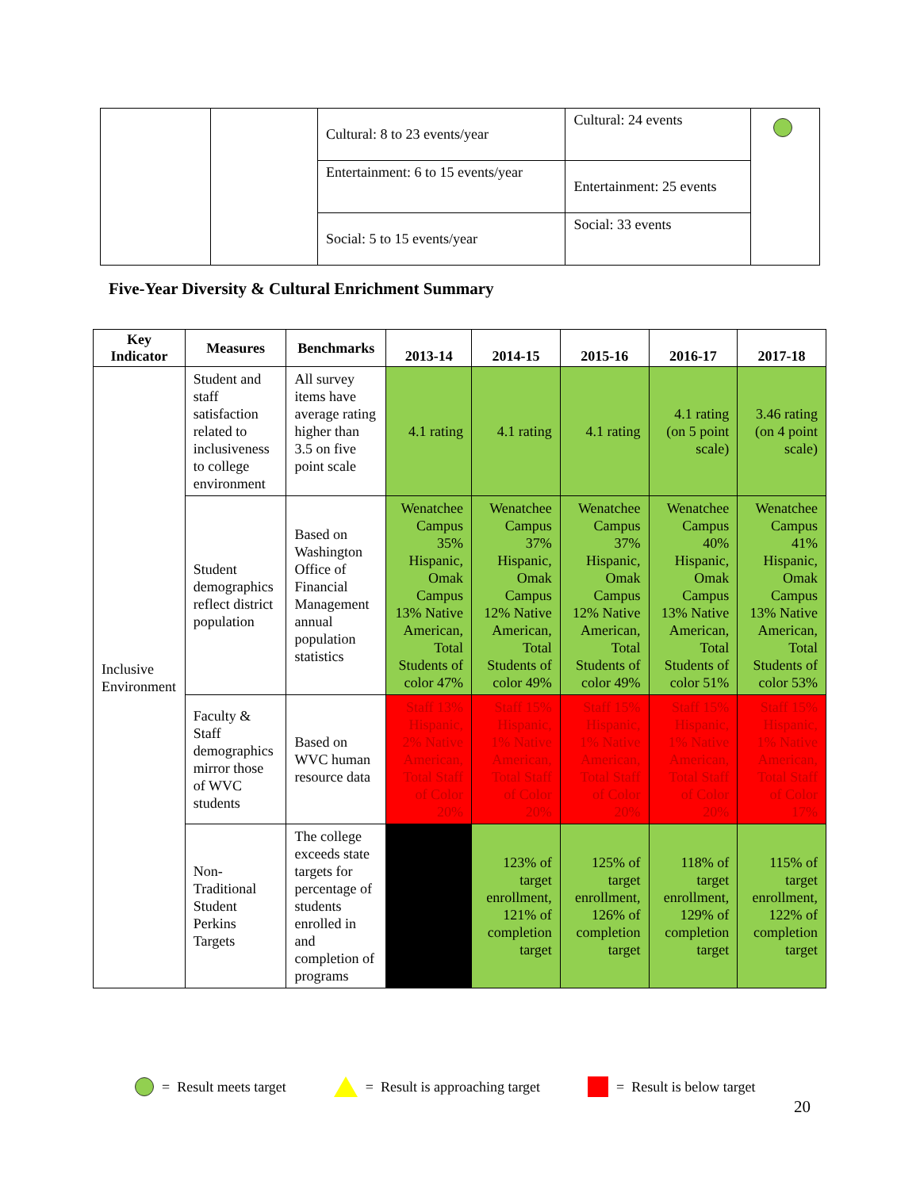| | | Cultural: 8 to 23 events/year | Cultural: 24 events | |
| | | Entertainment: 6 to 15 events/year | Entertainment: 25 events | |
| | | Social: 5 to 15 events/year | Social: 33 events | |
Five-Year Diversity & Cultural Enrichment Summary
| Key Indicator | Measures | Benchmarks | 2013-14 | 2014-15 | 2015-16 | 2016-17 | 2017-18 |
| --- | --- | --- | --- | --- | --- | --- | --- |
| Inclusive Environment | Student and staff satisfaction related to inclusiveness to college environment | All survey items have average rating higher than 3.5 on five point scale | 4.1 rating | 4.1 rating | 4.1 rating | 4.1 rating (on 5 point scale) | 3.46 rating (on 4 point scale) |
| | Student demographics reflect district population | Based on Washington Office of Financial Management annual population statistics | Wenatchee Campus 35% Hispanic, Omak Campus 13% Native American, Total Students of color 47% | Wenatchee Campus 37% Hispanic, Omak Campus 12% Native American, Total Students of color 49% | Wenatchee Campus 37% Hispanic, Omak Campus 12% Native American, Total Students of color 49% | Wenatchee Campus 40% Hispanic, Omak Campus 13% Native American, Total Students of color 51% | Wenatchee Campus 41% Hispanic, Omak Campus 13% Native American, Total Students of color 53% |
| | Faculty & Staff demographics mirror those of WVC students | Based on WVC human resource data | Staff 13% Hispanic, 2% Native American, Total Staff of Color 20% | Staff 15% Hispanic, 1% Native American, Total Staff of Color 20% | Staff 15% Hispanic, 1% Native American, Total Staff of Color 20% | Staff 15% Hispanic, 1% Native American, Total Staff of Color 20% | Staff 15% Hispanic, 1% Native American, Total Staff of Color 17% |
| | Non-Traditional Student Perkins Targets | The college exceeds state targets for percentage of students enrolled in and completion of programs | | 123% of target enrollment, 121% of completion target | 125% of target enrollment, 126% of completion target | 118% of target enrollment, 129% of completion target | 115% of target enrollment, 122% of completion target |
= Result meets target = Result is approaching target = Result is below target
20